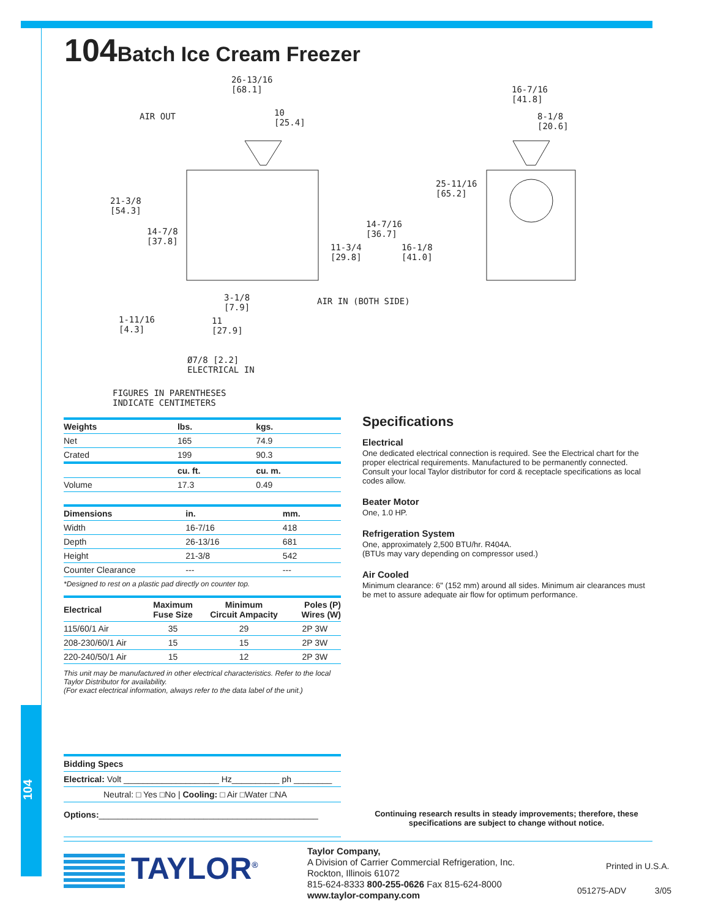104
104 Batch Ice Cream Freezer
26-13/16
[68.1]
16-7/16
[41.8]
AIR OUT
10
[25.4]
8-1/8
[20.6]
25-11/16
[65.2]
21-3/8
[54.3]
14-7/8
[37.8]
14-7/16
[36.7]
11-3/4
[29.8]
16-1/8
[41.0]
3-1/8
[7.9]
AIR IN (BOTH SIDE)
1-11/16
[4.3]
11
[27.9]
Ø7/8 [2.2]
ELECTRICAL IN
FIGURES IN PARENTHESES
INDICATE CENTIMETERS
| Weights | lbs. | kgs. |
| --- | --- | --- |
| Net | 165 | 74.9 |
| Crated | 199 | 90.3 |
| | cu. ft. | cu. m. |
| Volume | 17.3 | 0.49 |
| Dimensions | in. | mm. |
| --- | --- | --- |
| Width | 16-7/16 | 418 |
| Depth | 26-13/16 | 681 |
| Height | 21-3/8 | 542 |
| Counter Clearance | --- | --- |
*Designed to rest on a plastic pad directly on counter top.
| Electrical | Maximum Fuse Size | Minimum Circuit Ampacity | Poles (P) Wires (W) |
| --- | --- | --- | --- |
| 115/60/1 Air | 35 | 29 | 2P 3W |
| 208-230/60/1 Air | 15 | 15 | 2P 3W |
| 220-240/50/1 Air | 15 | 12 | 2P 3W |
This unit may be manufactured in other electrical characteristics. Refer to the local Taylor Distributor for availability.
(For exact electrical information, always refer to the data label of the unit.)
Specifications
Electrical
One dedicated electrical connection is required. See the Electrical chart for the proper electrical requirements. Manufactured to be permanently connected. Consult your local Taylor distributor for cord & receptacle specifications as local codes allow.
Beater Motor
One, 1.0 HP.
Refrigeration System
One, approximately 2,500 BTU/hr. R404A.
(BTUs may vary depending on compressor used.)
Air Cooled
Minimum clearance: 6" (152 mm) around all sides. Minimum air clearances must be met to assure adequate air flow for optimum performance.
Bidding Specs
Electrical: Volt ____________________ Hz__________ ph ________
Neutral: □ Yes □No | Cooling: □ Air □Water □NA
Options:______________________________________________
Continuing research results in steady improvements; therefore, these specifications are subject to change without notice.
TAYLOR<sup>®</sup>
Taylor Company,
A Division of Carrier Commercial Refrigeration, Inc.
Rockton, Illinois 61072
815-624-8333 800-255-0626 Fax 815-624-8000
www.taylor-company.com
Printed in U.S.A.
051275-ADV 3/05